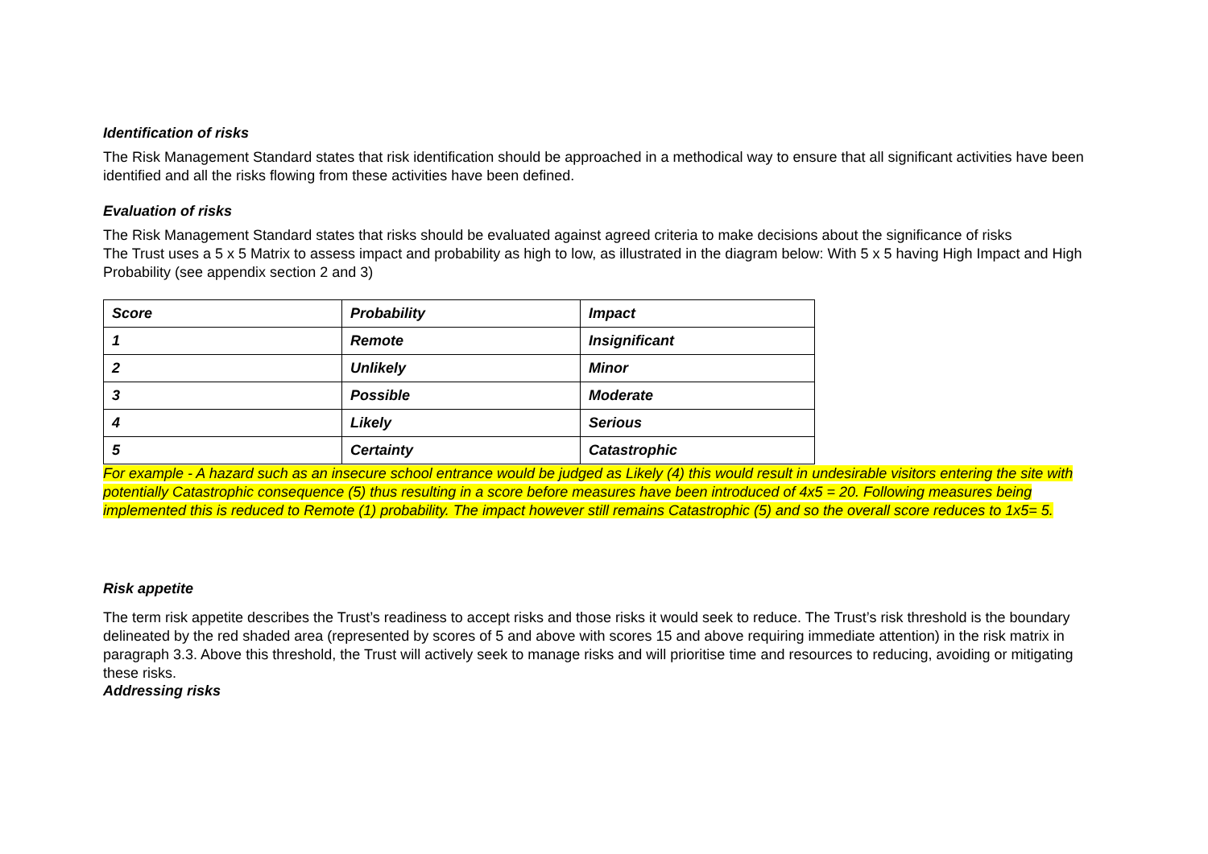Identification of risks
The Risk Management Standard states that risk identification should be approached in a methodical way to ensure that all significant activities have been identified and all the risks flowing from these activities have been defined.
Evaluation of risks
The Risk Management Standard states that risks should be evaluated against agreed criteria to make decisions about the significance of risks
The Trust uses a 5 x 5 Matrix to assess impact and probability as high to low, as illustrated in the diagram below: With 5 x 5 having High Impact and High Probability (see appendix section 2 and 3)
| Score | Probability | Impact |
| 1 | Remote | Insignificant |
| 2 | Unlikely | Minor |
| 3 | Possible | Moderate |
| 4 | Likely | Serious |
| 5 | Certainty | Catastrophic |
For example - A hazard such as an insecure school entrance would be judged as Likely (4) this would result in undesirable visitors entering the site with potentially Catastrophic consequence (5) thus resulting in a score before measures have been introduced of 4x5 = 20. Following measures being implemented this is reduced to Remote (1) probability. The impact however still remains Catastrophic (5) and so the overall score reduces to 1x5= 5.
Risk appetite
The term risk appetite describes the Trust’s readiness to accept risks and those risks it would seek to reduce. The Trust’s risk threshold is the boundary delineated by the red shaded area (represented by scores of 5 and above with scores 15 and above requiring immediate attention) in the risk matrix in paragraph 3.3. Above this threshold, the Trust will actively seek to manage risks and will prioritise time and resources to reducing, avoiding or mitigating these risks.
Addressing risks